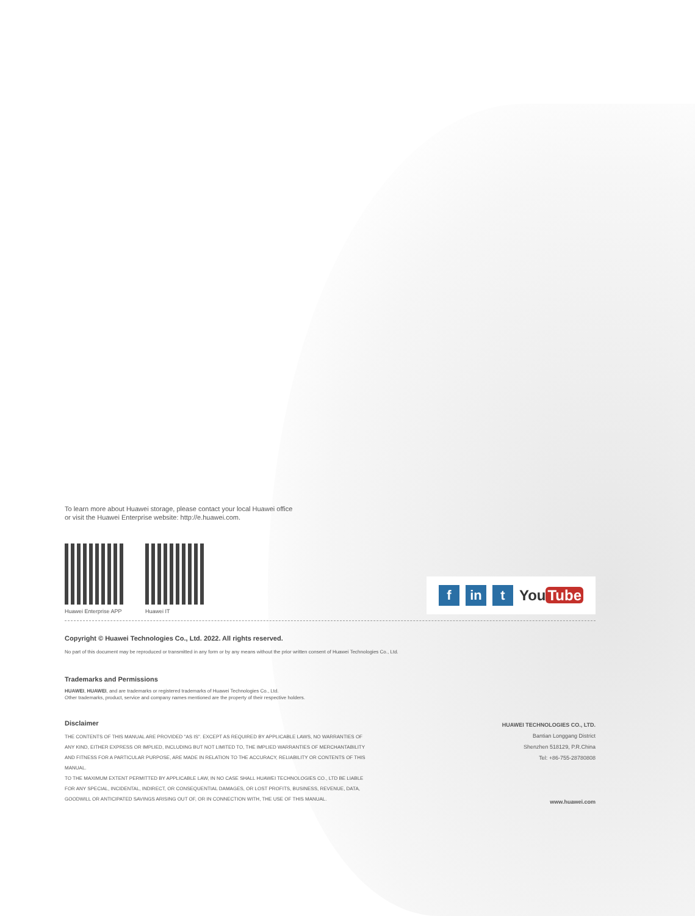To learn more about Huawei storage, please contact your local Huawei office
or visit the Huawei Enterprise website: http://e.huawei.com.
Huawei Enterprise APP
Huawei IT
f in t
You Tube
Copyright © Huawei Technologies Co., Ltd. 2022. All rights reserved.
No part of this document may be reproduced or transmitted in any form or by any means without the prior written consent of Huawei Technologies Co., Ltd.
Trademarks and Permissions
HUAWEI, HUAWEI, and are trademarks or registered trademarks of Huawei Technologies Co., Ltd.
Other trademarks, product, service and company names mentioned are the property of their respective holders.
Disclaimer
THE CONTENTS OF THIS MANUAL ARE PROVIDED "AS IS". EXCEPT AS REQUIRED BY APPLICABLE LAWS, NO WARRANTIES OF ANY KIND, EITHER EXPRESS OR IMPLIED, INCLUDING BUT NOT LIMITED TO, THE IMPLIED WARRANTIES OF MERCHANTABILITY AND FITNESS FOR A PARTICULAR PURPOSE, ARE MADE IN RELATION TO THE ACCURACY, RELIABILITY OR CONTENTS OF THIS MANUAL.
TO THE MAXIMUM EXTENT PERMITTED BY APPLICABLE LAW, IN NO CASE SHALL HUAWEI TECHNOLOGIES CO., LTD BE LIABLE FOR ANY SPECIAL, INCIDENTAL, INDIRECT, OR CONSEQUENTIAL DAMAGES, OR LOST PROFITS, BUSINESS, REVENUE, DATA, GOODWILL OR ANTICIPATED SAVINGS ARISING OUT OF, OR IN CONNECTION WITH, THE USE OF THIS MANUAL.
HUAWEI TECHNOLOGIES CO., LTD.
Bantian Longgang District
Shenzhen 518129, P.R.China
Tel: +86-755-28780808
www.huawei.com